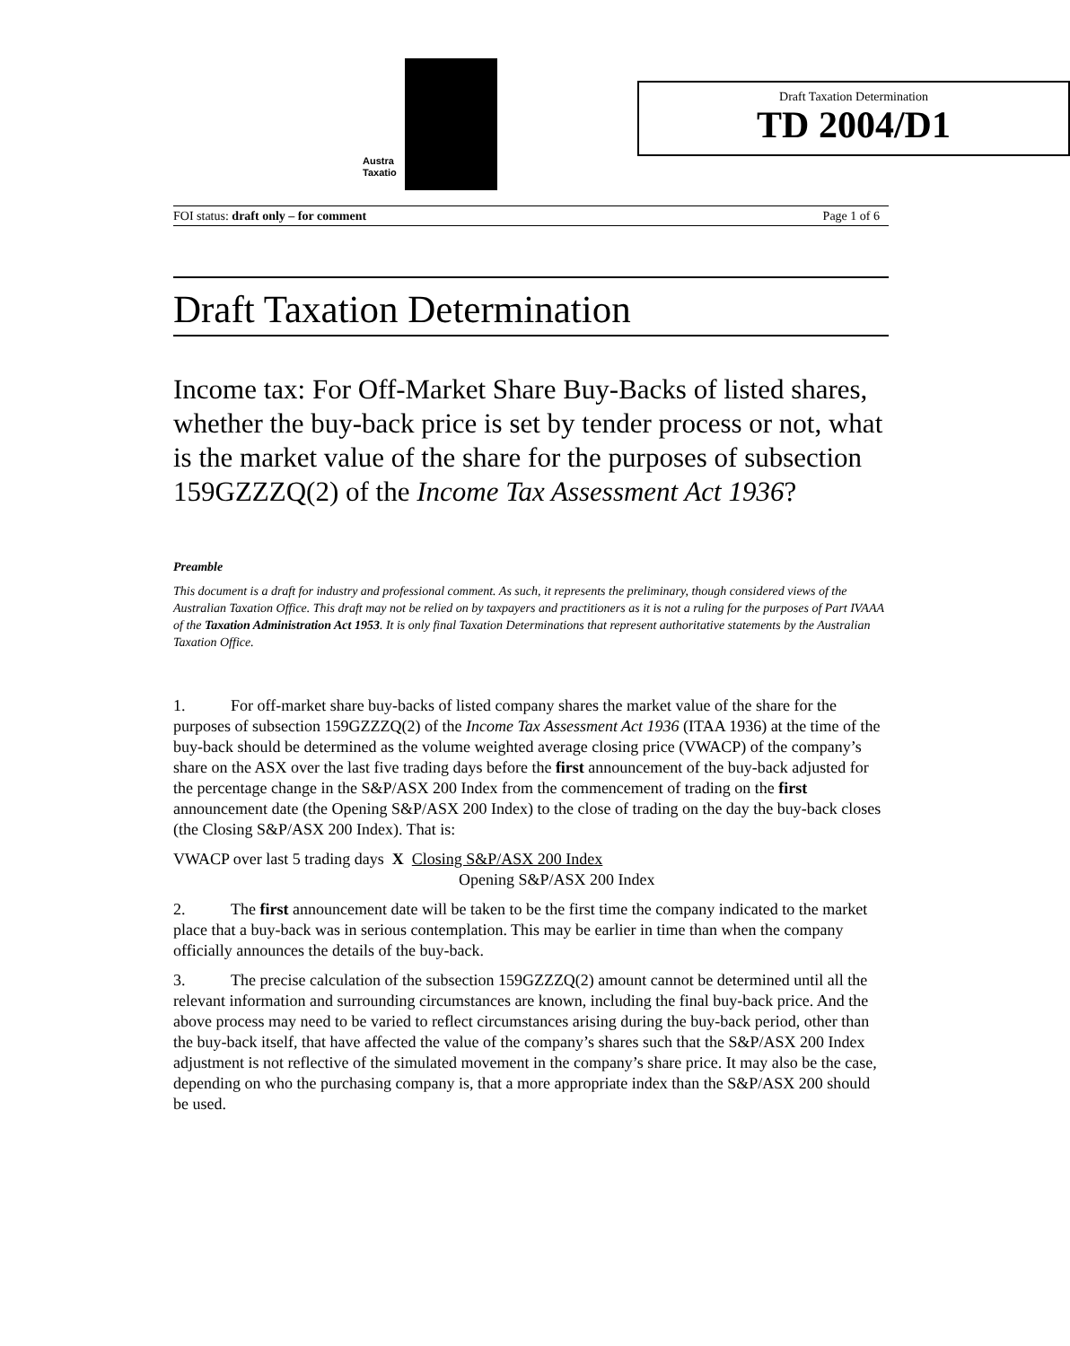Austra
Taxatio
Draft Taxation Determination
TD 2004/D1
FOI status: draft only – for comment Page 1 of 6
Draft Taxation Determination
Income tax: For Off-Market Share Buy-Backs of listed shares, whether the buy-back price is set by tender process or not, what is the market value of the share for the purposes of subsection 159GZZZQ(2) of the Income Tax Assessment Act 1936?
Preamble
This document is a draft for industry and professional comment. As such, it represents the preliminary, though considered views of the Australian Taxation Office. This draft may not be relied on by taxpayers and practitioners as it is not a ruling for the purposes of Part IVAAA of the Taxation Administration Act 1953. It is only final Taxation Determinations that represent authoritative statements by the Australian Taxation Office.
1. For off-market share buy-backs of listed company shares the market value of the share for the purposes of subsection 159GZZZQ(2) of the Income Tax Assessment Act 1936 (ITAA 1936) at the time of the buy-back should be determined as the volume weighted average closing price (VWACP) of the company’s share on the ASX over the last five trading days before the first announcement of the buy-back adjusted for the percentage change in the S&P/ASX 200 Index from the commencement of trading on the first announcement date (the Opening S&P/ASX 200 Index) to the close of trading on the day the buy-back closes (the Closing S&P/ASX 200 Index). That is:
VWACP over last 5 trading days X Closing S&P/ASX 200 Index
Opening S&P/ASX 200 Index
2. The first announcement date will be taken to be the first time the company indicated to the market place that a buy-back was in serious contemplation. This may be earlier in time than when the company officially announces the details of the buy-back.
3. The precise calculation of the subsection 159GZZZQ(2) amount cannot be determined until all the relevant information and surrounding circumstances are known, including the final buy-back price. And the above process may need to be varied to reflect circumstances arising during the buy-back period, other than the buy-back itself, that have affected the value of the company’s shares such that the S&P/ASX 200 Index adjustment is not reflective of the simulated movement in the company’s share price. It may also be the case, depending on who the purchasing company is, that a more appropriate index than the S&P/ASX 200 should be used.